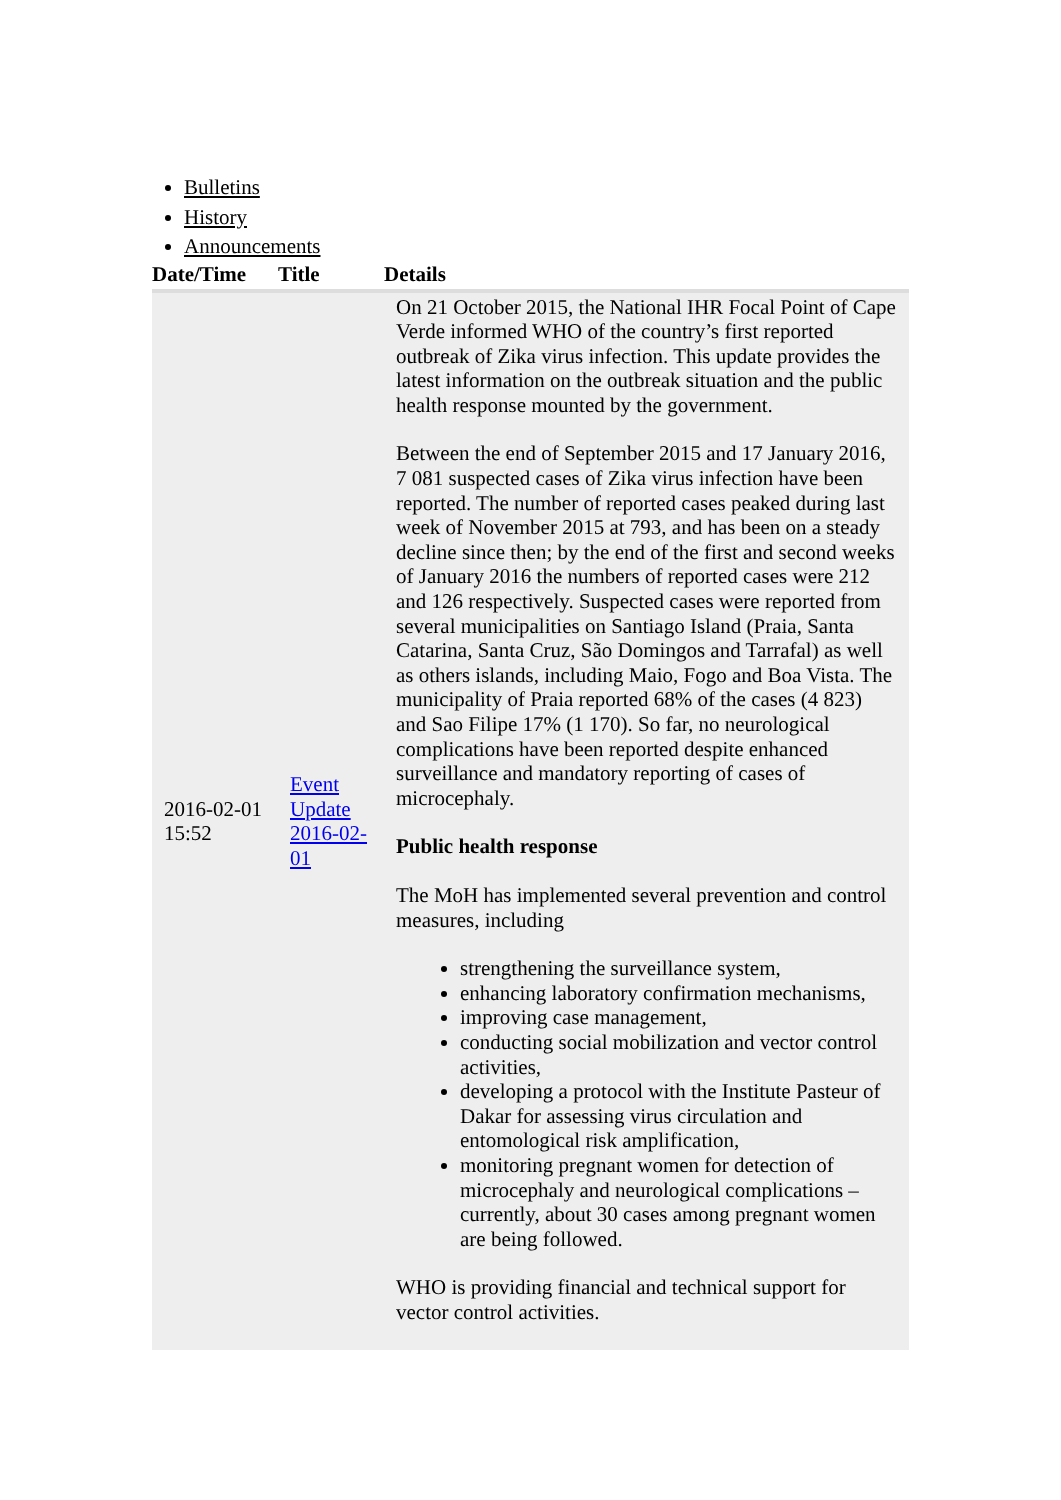Bulletins
History
Announcements
| Date/Time | Title | Details |
| --- | --- | --- |
| 2016-02-01 15:52 | Event Update 2016-02-01 | On 21 October 2015, the National IHR Focal Point of Cape Verde informed WHO of the country’s first reported outbreak of Zika virus infection. This update provides the latest information on the outbreak situation and the public health response mounted by the government. Between the end of September 2015 and 17 January 2016, 7 081 suspected cases of Zika virus infection have been reported. The number of reported cases peaked during last week of November 2015 at 793, and has been on a steady decline since then; by the end of the first and second weeks of January 2016 the numbers of reported cases were 212 and 126 respectively. Suspected cases were reported from several municipalities on Santiago Island (Praia, Santa Catarina, Santa Cruz, São Domingos and Tarrafal) as well as others islands, including Maio, Fogo and Boa Vista. The municipality of Praia reported 68% of the cases (4 823) and Sao Filipe 17% (1 170). So far, no neurological complications have been reported despite enhanced surveillance and mandatory reporting of cases of microcephaly. Public health response The MoH has implemented several prevention and control measures, including strengthening the surveillance system, enhancing laboratory confirmation mechanisms, improving case management, conducting social mobilization and vector control activities, developing a protocol with the Institute Pasteur of Dakar for assessing virus circulation and entomological risk amplification, monitoring pregnant women for detection of microcephaly and neurological complications – currently, about 30 cases among pregnant women are being followed. WHO is providing financial and technical support for vector control activities. |